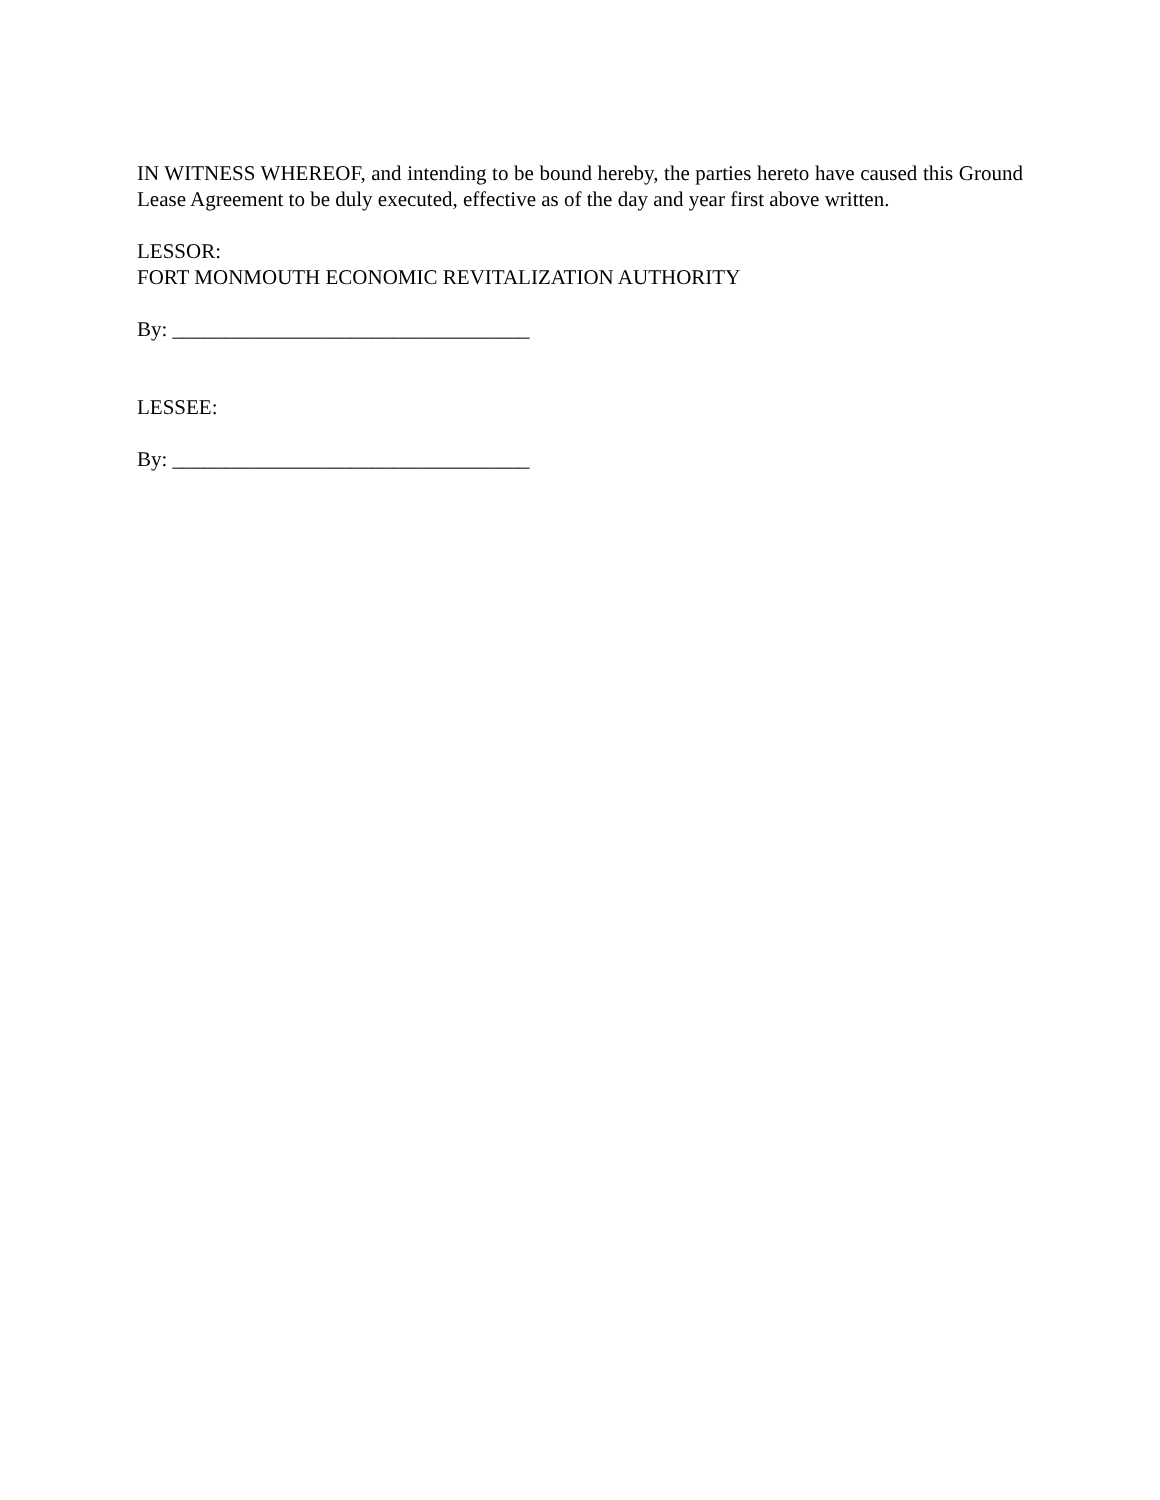IN WITNESS WHEREOF, and intending to be bound hereby, the parties hereto have caused this Ground Lease Agreement to be duly executed, effective as of the day and year first above written.
LESSOR:
FORT MONMOUTH ECONOMIC REVITALIZATION AUTHORITY
By: __________________________________
LESSEE:
By: __________________________________